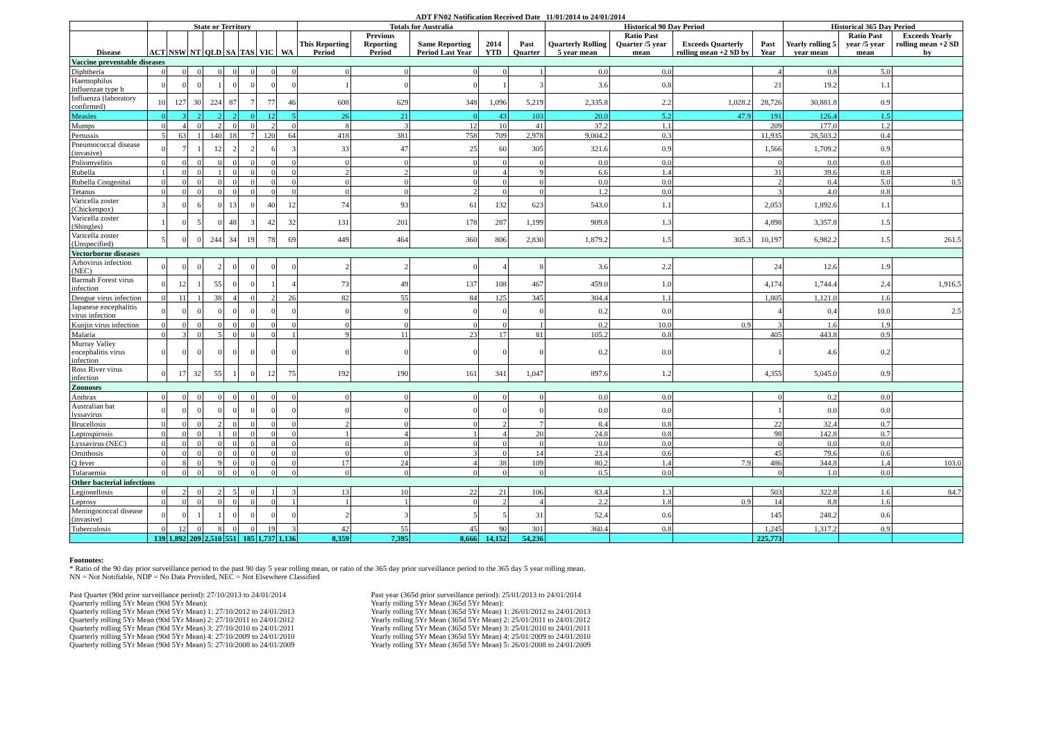ADT FN02 Notification Received Date 11/01/2014 to 24/01/2014
| | State or Territory | | | | | | | | Totals for Australia | | | | | Historical 90 Day Period | | | | Historical 365 Day Period | | |
| --- | --- | --- | --- | --- | --- | --- | --- | --- | --- | --- | --- | --- | --- | --- | --- | --- | --- | --- | --- | --- |
| Disease | ACT | NSW | NT | QLD | SA | TAS | VIC | WA | This Reporting Period | Previous Reporting Period | Same Reporting Period Last Year | 2014 YTD | Past Quarter | Quarterly Rolling 5 year mean | Ratio Past Quarter /5 year mean | Exceeds Quarterly rolling mean +2 SD by | Past Year | Yearly rolling 5 year mean | Ratio Past year /5 year mean | Exceeds Yearly rolling mean +2 SD by |
| Vaccine preventable diseases | | | | | | | | | | | | | | | | | | | | |
| Diphtheria | 0 | 0 | 0 | 0 | 0 | 0 | 0 | 0 | 0 | 0 | 0 | 0 | 1 | 0.0 | 0.0 | | 4 | 0.8 | 5.0 | |
| Haemophilus influenzae type b | 0 | 0 | 0 | 1 | 0 | 0 | 0 | 0 | 1 | 0 | 0 | 1 | 3 | 3.6 | 0.8 | | 21 | 19.2 | 1.1 | |
| Influenza (laboratory confirmed) | 10 | 127 | 30 | 224 | 87 | 7 | 77 | 46 | 608 | 629 | 348 | 1,096 | 5,219 | 2,335.8 | 2.2 | 1,028.2 | 28,726 | 30,881.8 | 0.9 | |
| Measles | 0 | 3 | 2 | 2 | 2 | 0 | 12 | 5 | 26 | 21 | 0 | 43 | 103 | 20.0 | 5.2 | 47.9 | 191 | 126.4 | 1.5 | |
| Mumps | 0 | 4 | 0 | 2 | 0 | 0 | 2 | 0 | 8 | 3 | 12 | 10 | 41 | 37.2 | 1.1 | | 209 | 177.0 | 1.2 | |
| Pertussis | 5 | 63 | 1 | 140 | 18 | 7 | 120 | 64 | 418 | 381 | 758 | 709 | 2,978 | 9,004.2 | 0.3 | | 11,935 | 28,503.2 | 0.4 | |
| Pneumococcal disease (invasive) | 0 | 7 | 1 | 12 | 2 | 2 | 6 | 3 | 33 | 47 | 25 | 60 | 305 | 321.6 | 0.9 | | 1,566 | 1,709.2 | 0.9 | |
| Poliomyelitis | 0 | 0 | 0 | 0 | 0 | 0 | 0 | 0 | 0 | 0 | 0 | 0 | 0 | 0.0 | 0.0 | | 0 | 0.0 | 0.0 | |
| Rubella | 1 | 0 | 0 | 1 | 0 | 0 | 0 | 0 | 2 | 2 | 0 | 4 | 9 | 6.6 | 1.4 | | 31 | 39.6 | 0.8 | |
| Rubella Congenital | 0 | 0 | 0 | 0 | 0 | 0 | 0 | 0 | 0 | 0 | 0 | 0 | 0 | 0.0 | 0.0 | | 2 | 0.4 | 5.0 | 0.5 |
| Tetanus | 0 | 0 | 0 | 0 | 0 | 0 | 0 | 0 | 0 | 0 | 2 | 0 | 0 | 1.2 | 0.0 | | 3 | 4.0 | 0.8 | |
| Varicella zoster (Chickenpox) | 3 | 0 | 6 | 0 | 13 | 0 | 40 | 12 | 74 | 93 | 61 | 132 | 623 | 543.0 | 1.1 | | 2,053 | 1,892.6 | 1.1 | |
| Varicella zoster (Shingles) | 1 | 0 | 5 | 0 | 48 | 3 | 42 | 32 | 131 | 201 | 178 | 287 | 1,199 | 909.8 | 1.3 | | 4,898 | 3,357.8 | 1.5 | |
| Varicella zoster (Unspecified) | 5 | 0 | 0 | 244 | 34 | 19 | 78 | 69 | 449 | 464 | 360 | 806 | 2,830 | 1,879.2 | 1.5 | 305.3 | 10,197 | 6,982.2 | 1.5 | 261.5 |
| Vectorborne diseases | | | | | | | | | | | | | | | | | | | | |
| Arbovirus infection (NEC) | 0 | 0 | 0 | 2 | 0 | 0 | 0 | 0 | 2 | 2 | 0 | 4 | 8 | 3.6 | 2.2 | | 24 | 12.6 | 1.9 | |
| Barmah Forest virus infection | 0 | 12 | 1 | 55 | 0 | 0 | 1 | 4 | 73 | 49 | 137 | 108 | 467 | 459.0 | 1.0 | | 4,174 | 1,744.4 | 2.4 | 1,916.5 |
| Dengue virus infection | 0 | 11 | 1 | 38 | 4 | 0 | 2 | 26 | 82 | 55 | 84 | 125 | 345 | 304.4 | 1.1 | | 1,805 | 1,121.0 | 1.6 | |
| Japanese encephalitis virus infection | 0 | 0 | 0 | 0 | 0 | 0 | 0 | 0 | 0 | 0 | 0 | 0 | 0 | 0.2 | 0.0 | | 4 | 0.4 | 10.0 | 2.5 |
| Kunjin virus infection | 0 | 0 | 0 | 0 | 0 | 0 | 0 | 0 | 0 | 0 | 0 | 0 | 1 | 0.2 | 10.0 | 0.9 | 3 | 1.6 | 1.9 | |
| Malaria | 0 | 3 | 0 | 5 | 0 | 0 | 0 | 1 | 9 | 11 | 23 | 17 | 81 | 105.2 | 0.8 | | 405 | 443.8 | 0.9 | |
| Murray Valley encephalitis virus infection | 0 | 0 | 0 | 0 | 0 | 0 | 0 | 0 | 0 | 0 | 0 | 0 | 0 | 0.2 | 0.0 | | 1 | 4.6 | 0.2 | |
| Ross River virus infection | 0 | 17 | 32 | 55 | 1 | 0 | 12 | 75 | 192 | 190 | 161 | 341 | 1,047 | 897.6 | 1.2 | | 4,355 | 5,045.0 | 0.9 | |
| Zoonoses | | | | | | | | | | | | | | | | | | | | |
| Anthrax | 0 | 0 | 0 | 0 | 0 | 0 | 0 | 0 | 0 | 0 | 0 | 0 | 0 | 0.0 | 0.0 | | 0 | 0.2 | 0.0 | |
| Australian bat lyssavirus | 0 | 0 | 0 | 0 | 0 | 0 | 0 | 0 | 0 | 0 | 0 | 0 | 0 | 0.0 | 0.0 | | 1 | 0.0 | 0.0 | |
| Brucellosis | 0 | 0 | 0 | 2 | 0 | 0 | 0 | 0 | 2 | 0 | 0 | 2 | 7 | 8.4 | 0.8 | | 22 | 32.4 | 0.7 | |
| Leptospirosis | 0 | 0 | 0 | 1 | 0 | 0 | 0 | 0 | 1 | 4 | 1 | 4 | 20 | 24.8 | 0.8 | | 98 | 142.8 | 0.7 | |
| Lyssavirus (NEC) | 0 | 0 | 0 | 0 | 0 | 0 | 0 | 0 | 0 | 0 | 0 | 0 | 0 | 0.0 | 0.0 | | 0 | 0.0 | 0.0 | |
| Ornithosis | 0 | 0 | 0 | 0 | 0 | 0 | 0 | 0 | 0 | 0 | 3 | 0 | 14 | 23.4 | 0.6 | | 45 | 79.6 | 0.6 | |
| Q fever | 0 | 8 | 0 | 9 | 0 | 0 | 0 | 0 | 17 | 24 | 4 | 38 | 109 | 80.2 | 1.4 | 7.9 | 486 | 344.8 | 1.4 | 103.0 |
| Tularaemia | 0 | 0 | 0 | 0 | 0 | 0 | 0 | 0 | 0 | 0 | 0 | 0 | 0 | 0.5 | 0.0 | | 0 | 1.0 | 0.0 | |
| Other bacterial infections | | | | | | | | | | | | | | | | | | | | |
| Legionellosis | 0 | 2 | 0 | 2 | 5 | 0 | 1 | 3 | 13 | 10 | 22 | 21 | 106 | 83.4 | 1.3 | | 503 | 322.8 | 1.6 | 84.7 |
| Leprosy | 0 | 0 | 0 | 0 | 0 | 0 | 0 | 1 | 1 | 1 | 0 | 2 | 4 | 2.2 | 1.8 | 0.9 | 14 | 8.8 | 1.6 | |
| Meningococcal disease (invasive) | 0 | 0 | 1 | 1 | 0 | 0 | 0 | 0 | 2 | 3 | 5 | 5 | 31 | 52.4 | 0.6 | | 145 | 248.2 | 0.6 | |
| Tuberculosis | 0 | 12 | 0 | 8 | 0 | 0 | 19 | 3 | 42 | 55 | 45 | 90 | 301 | 360.4 | 0.8 | | 1,245 | 1,317.2 | 0.9 | |
| | 139 | 1,892 | 209 | 2,510 | 551 | 185 | 1,737 | 1,136 | 8,359 | 7,395 | 8,666 | 14,152 | 54,236 | | | | 225,773 | | | |
Footnotes:
* Ratio of the 90 day prior surveillance period to the past 90 day 5 year rolling mean, or ratio of the 365 day prior surveillance period to the 365 day 5 year rolling mean.
NN = Not Notifiable, NDP = No Data Provided, NEC = Not Elsewhere Classified
Past Quarter (90d prior surveillance period): 27/10/2013 to 24/01/2014
Quarterly rolling 5Yr Mean (90d 5Yr Mean):
Quarterly rolling 5Yr Mean (90d 5Yr Mean) 1: 27/10/2012 to 24/01/2013
Quarterly rolling 5Yr Mean (90d 5Yr Mean) 2: 27/10/2011 to 24/01/2012
Quarterly rolling 5Yr Mean (90d 5Yr Mean) 3: 27/10/2010 to 24/01/2011
Quarterly rolling 5Yr Mean (90d 5Yr Mean) 4: 27/10/2009 to 24/01/2010
Quarterly rolling 5Yr Mean (90d 5Yr Mean) 5: 27/10/2008 to 24/01/2009
Past year (365d prior surveillance period): 25/01/2013 to 24/01/2014
Yearly rolling 5Yr Mean (365d 5Yr Mean):
Yearly rolling 5Yr Mean (365d 5Yr Mean) 1: 26/01/2012 to 24/01/2013
Yearly rolling 5Yr Mean (365d 5Yr Mean) 2: 25/01/2011 to 24/01/2012
Yearly rolling 5Yr Mean (365d 5Yr Mean) 3: 25/01/2010 to 24/01/2011
Yearly rolling 5Yr Mean (365d 5Yr Mean) 4: 25/01/2009 to 24/01/2010
Yearly rolling 5Yr Mean (365d 5Yr Mean) 5: 26/01/2008 to 24/01/2009